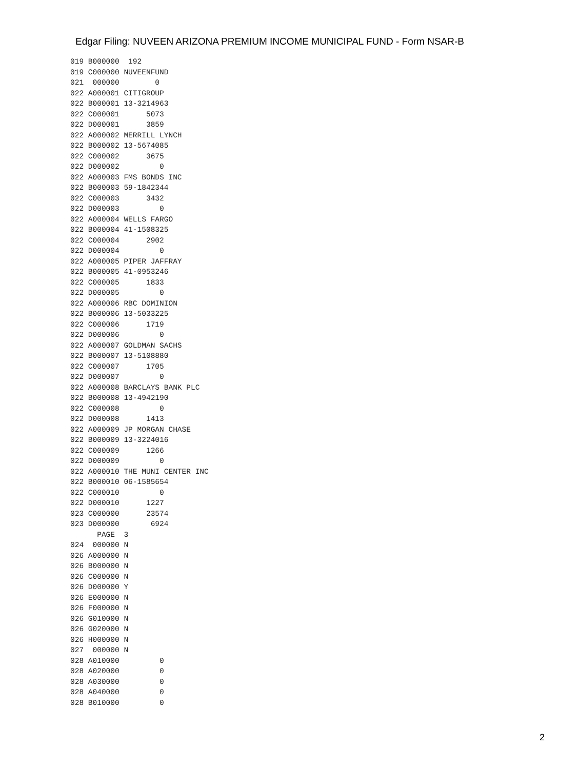Edgar Filing: NUVEEN ARIZONA PREMIUM INCOME MUNICIPAL FUND - Form NSAR-B
019 B000000  192
019 C000000 NUVEENFUND
021  000000        0
022 A000001 CITIGROUP
022 B000001 13-3214963
022 C000001      5073
022 D000001      3859
022 A000002 MERRILL LYNCH
022 B000002 13-5674085
022 C000002      3675
022 D000002         0
022 A000003 FMS BONDS INC
022 B000003 59-1842344
022 C000003      3432
022 D000003         0
022 A000004 WELLS FARGO
022 B000004 41-1508325
022 C000004      2902
022 D000004         0
022 A000005 PIPER JAFFRAY
022 B000005 41-0953246
022 C000005      1833
022 D000005         0
022 A000006 RBC DOMINION
022 B000006 13-5033225
022 C000006      1719
022 D000006         0
022 A000007 GOLDMAN SACHS
022 B000007 13-5108880
022 C000007      1705
022 D000007         0
022 A000008 BARCLAYS BANK PLC
022 B000008 13-4942190
022 C000008         0
022 D000008      1413
022 A000009 JP MORGAN CHASE
022 B000009 13-3224016
022 C000009      1266
022 D000009         0
022 A000010 THE MUNI CENTER INC
022 B000010 06-1585654
022 C000010         0
022 D000010      1227
023 C000000      23574
023 D000000       6924
      PAGE  3
024  000000 N
026 A000000 N
026 B000000 N
026 C000000 N
026 D000000 Y
026 E000000 N
026 F000000 N
026 G010000 N
026 G020000 N
026 H000000 N
027  000000 N
028 A010000         0
028 A020000         0
028 A030000         0
028 A040000         0
028 B010000         0
2